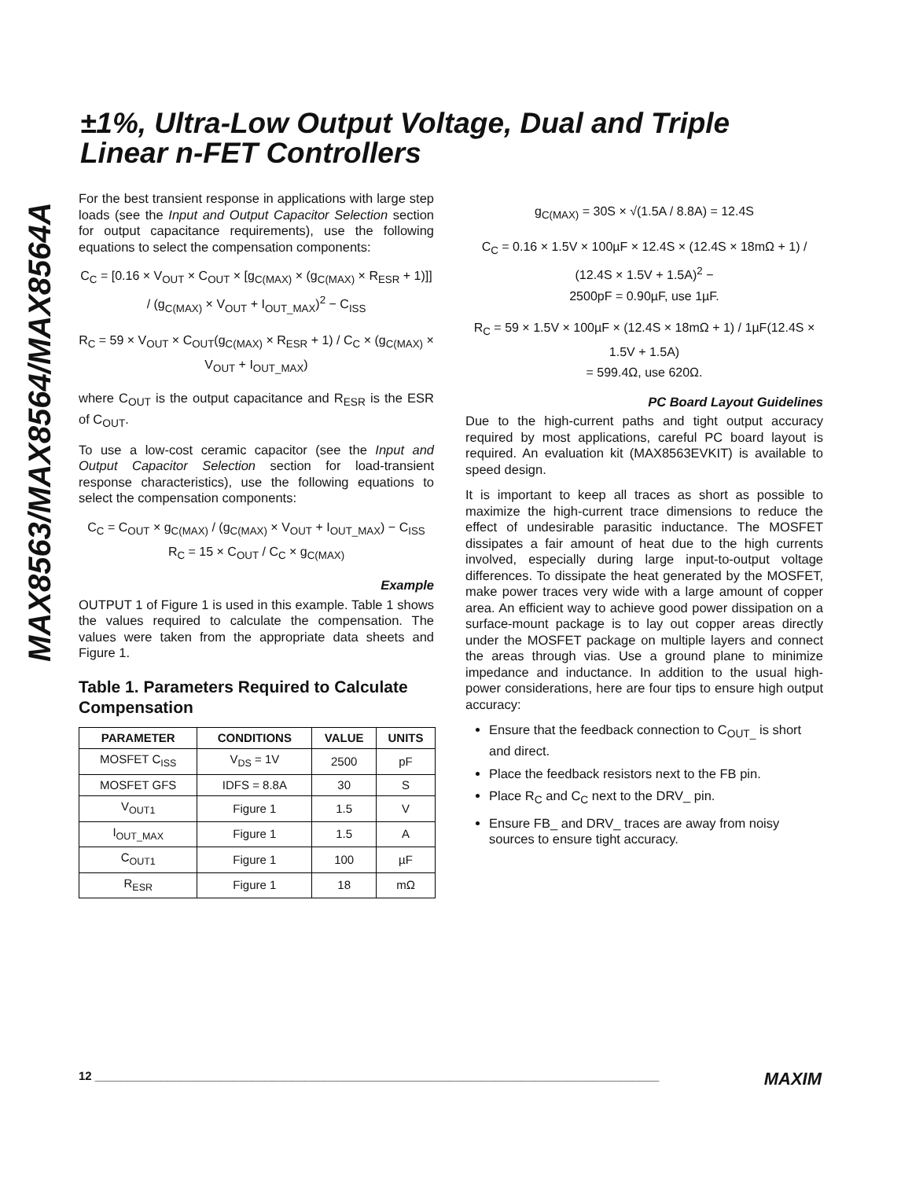±1%, Ultra-Low Output Voltage, Dual and Triple
Linear n-FET Controllers
MAX8563/MAX8564/MAX8564A
For the best transient response in applications with large step loads (see the Input and Output Capacitor Selection section for output capacitance requirements), use the following equations to select the compensation components:
C<sub>C</sub> = [0.16 × V<sub>OUT</sub> × C<sub>OUT</sub> × [g<sub>C(MAX)</sub> × (g<sub>C(MAX)</sub> × R<sub>ESR</sub> + 1)]] / (g<sub>C(MAX)</sub> × V<sub>OUT</sub> + I<sub>OUT_MAX</sub>)<sup>2</sup> − C<sub>ISS</sub>
R<sub>C</sub> = 59 × V<sub>OUT</sub> × C<sub>OUT</sub>(g<sub>C(MAX)</sub> × R<sub>ESR</sub> + 1) / C<sub>C</sub> × (g<sub>C(MAX)</sub> × V<sub>OUT</sub> + I<sub>OUT_MAX</sub>)
where C<sub>OUT</sub> is the output capacitance and R<sub>ESR</sub> is the ESR of C<sub>OUT</sub>.
To use a low-cost ceramic capacitor (see the Input and Output Capacitor Selection section for load-transient response characteristics), use the following equations to select the compensation components:
C<sub>C</sub> = C<sub>OUT</sub> × g<sub>C(MAX)</sub> / (g<sub>C(MAX)</sub> × V<sub>OUT</sub> + I<sub>OUT_MAX</sub>) − C<sub>ISS</sub>
R<sub>C</sub> = 15 × C<sub>OUT</sub> / C<sub>C</sub> × g<sub>C(MAX)</sub>
Example
OUTPUT 1 of Figure 1 is used in this example. Table 1 shows the values required to calculate the compensation. The values were taken from the appropriate data sheets and Figure 1.
Table 1. Parameters Required to Calculate Compensation
| PARAMETER | CONDITIONS | VALUE | UNITS |
| --- | --- | --- | --- |
| MOSFET C<sub>ISS</sub> | V<sub>DS</sub> = 1V | 2500 | pF |
| MOSFET GFS | IDFS = 8.8A | 30 | S |
| V<sub>OUT1</sub> | Figure 1 | 1.5 | V |
| I<sub>OUT_MAX</sub> | Figure 1 | 1.5 | A |
| C<sub>OUT1</sub> | Figure 1 | 100 | µF |
| R<sub>ESR</sub> | Figure 1 | 18 | mΩ |
g<sub>C(MAX)</sub> = 30S × √(1.5A / 8.8A) = 12.4S
C<sub>C</sub> = 0.16 × 1.5V × 100µF × 12.4S × (12.4S × 18mΩ + 1) / (12.4S × 1.5V + 1.5A)<sup>2</sup> −
2500pF = 0.90µF, use 1µF.
R<sub>C</sub> = 59 × 1.5V × 100µF × (12.4S × 18mΩ + 1) / 1µF(12.4S × 1.5V + 1.5A)
= 599.4Ω, use 620Ω.
PC Board Layout Guidelines
Due to the high-current paths and tight output accuracy required by most applications, careful PC board layout is required. An evaluation kit (MAX8563EVKIT) is available to speed design.
It is important to keep all traces as short as possible to maximize the high-current trace dimensions to reduce the effect of undesirable parasitic inductance. The MOSFET dissipates a fair amount of heat due to the high currents involved, especially during large input-to-output voltage differences. To dissipate the heat generated by the MOSFET, make power traces very wide with a large amount of copper area. An efficient way to achieve good power dissipation on a surface-mount package is to lay out copper areas directly under the MOSFET package on multiple layers and connect the areas through vias. Use a ground plane to minimize impedance and inductance. In addition to the usual high-power considerations, here are four tips to ensure high output accuracy:
Ensure that the feedback connection to C<sub>OUT_</sub> is short and direct.
Place the feedback resistors next to the FB pin.
Place R<sub>C</sub> and C<sub>C</sub> next to the DRV_ pin.
Ensure FB_ and DRV_ traces are away from noisy sources to ensure tight accuracy.
12 ______________________________________________________________________________________ MAXIM